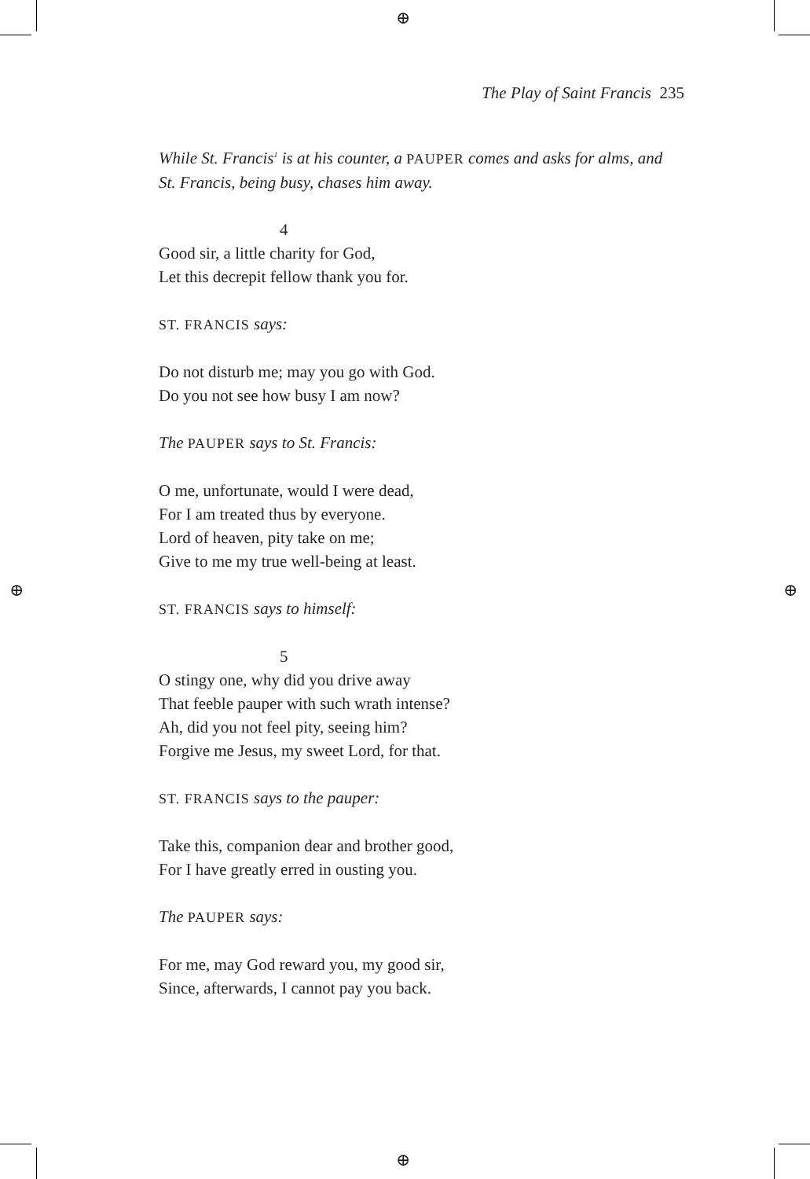⊕
⊕
⊕ ⊕
The Play of Saint Francis 235
While St. Francis<sup>1</sup> is at his counter, a PAUPER comes and asks for alms, and St. Francis, being busy, chases him away.
4
Good sir, a little charity for God,
Let this decrepit fellow thank you for.
ST. FRANCIS says:
Do not disturb me; may you go with God.
Do you not see how busy I am now?
The PAUPER says to St. Francis:
O me, unfortunate, would I were dead,
For I am treated thus by everyone.
Lord of heaven, pity take on me;
Give to me my true well-being at least.
ST. FRANCIS says to himself:
5
O stingy one, why did you drive away
That feeble pauper with such wrath intense?
Ah, did you not feel pity, seeing him?
Forgive me Jesus, my sweet Lord, for that.
ST. FRANCIS says to the pauper:
Take this, companion dear and brother good,
For I have greatly erred in ousting you.
The PAUPER says:
For me, may God reward you, my good sir,
Since, afterwards, I cannot pay you back.